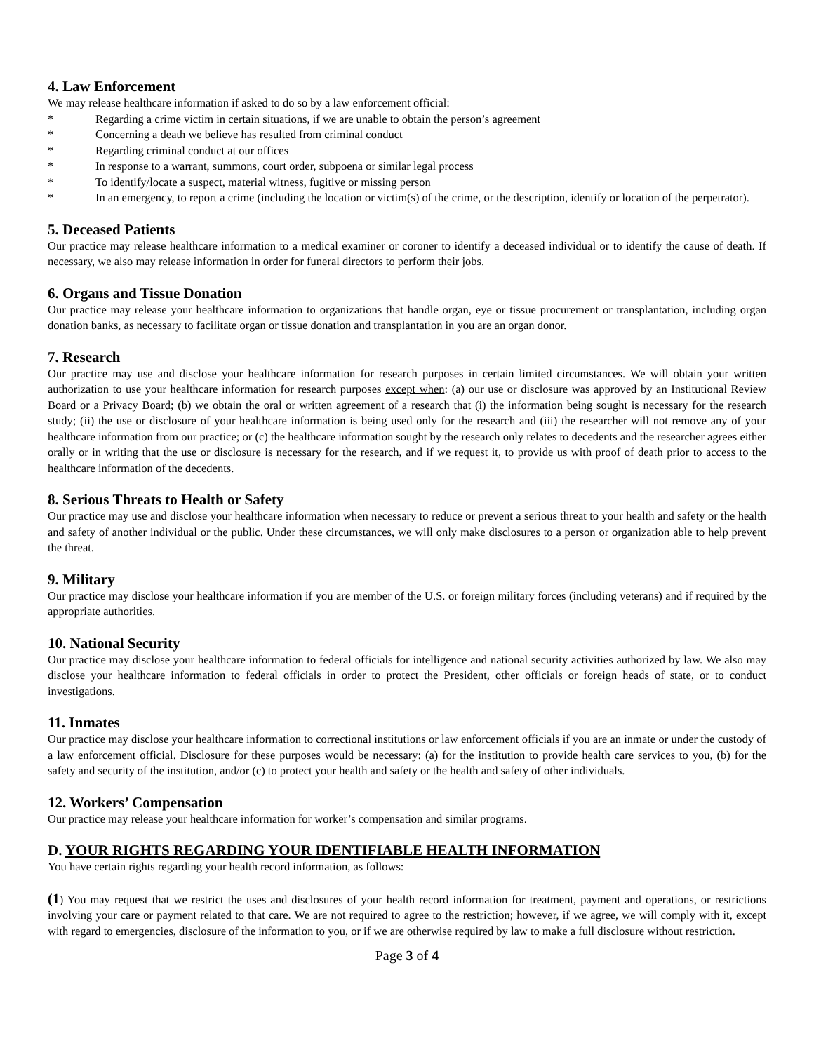4. Law Enforcement
We may release healthcare information if asked to do so by a law enforcement official:
* Regarding a crime victim in certain situations, if we are unable to obtain the person’s agreement
* Concerning a death we believe has resulted from criminal conduct
* Regarding criminal conduct at our offices
* In response to a warrant, summons, court order, subpoena or similar legal process
* To identify/locate a suspect, material witness, fugitive or missing person
* In an emergency, to report a crime (including the location or victim(s) of the crime, or the description, identify or location of the perpetrator).
5. Deceased Patients
Our practice may release healthcare information to a medical examiner or coroner to identify a deceased individual or to identify the cause of death. If necessary, we also may release information in order for funeral directors to perform their jobs.
6. Organs and Tissue Donation
Our practice may release your healthcare information to organizations that handle organ, eye or tissue procurement or transplantation, including organ donation banks, as necessary to facilitate organ or tissue donation and transplantation in you are an organ donor.
7. Research
Our practice may use and disclose your healthcare information for research purposes in certain limited circumstances. We will obtain your written authorization to use your healthcare information for research purposes except when: (a) our use or disclosure was approved by an Institutional Review Board or a Privacy Board; (b) we obtain the oral or written agreement of a research that (i) the information being sought is necessary for the research study; (ii) the use or disclosure of your healthcare information is being used only for the research and (iii) the researcher will not remove any of your healthcare information from our practice; or (c) the healthcare information sought by the research only relates to decedents and the researcher agrees either orally or in writing that the use or disclosure is necessary for the research, and if we request it, to provide us with proof of death prior to access to the healthcare information of the decedents.
8. Serious Threats to Health or Safety
Our practice may use and disclose your healthcare information when necessary to reduce or prevent a serious threat to your health and safety or the health and safety of another individual or the public. Under these circumstances, we will only make disclosures to a person or organization able to help prevent the threat.
9. Military
Our practice may disclose your healthcare information if you are member of the U.S. or foreign military forces (including veterans) and if required by the appropriate authorities.
10. National Security
Our practice may disclose your healthcare information to federal officials for intelligence and national security activities authorized by law. We also may disclose your healthcare information to federal officials in order to protect the President, other officials or foreign heads of state, or to conduct investigations.
11. Inmates
Our practice may disclose your healthcare information to correctional institutions or law enforcement officials if you are an inmate or under the custody of a law enforcement official. Disclosure for these purposes would be necessary: (a) for the institution to provide health care services to you, (b) for the safety and security of the institution, and/or (c) to protect your health and safety or the health and safety of other individuals.
12. Workers’ Compensation
Our practice may release your healthcare information for worker’s compensation and similar programs.
D. YOUR RIGHTS REGARDING YOUR IDENTIFIABLE HEALTH INFORMATION
You have certain rights regarding your health record information, as follows:
(1) You may request that we restrict the uses and disclosures of your health record information for treatment, payment and operations, or restrictions involving your care or payment related to that care. We are not required to agree to the restriction; however, if we agree, we will comply with it, except with regard to emergencies, disclosure of the information to you, or if we are otherwise required by law to make a full disclosure without restriction.
Page 3 of 4